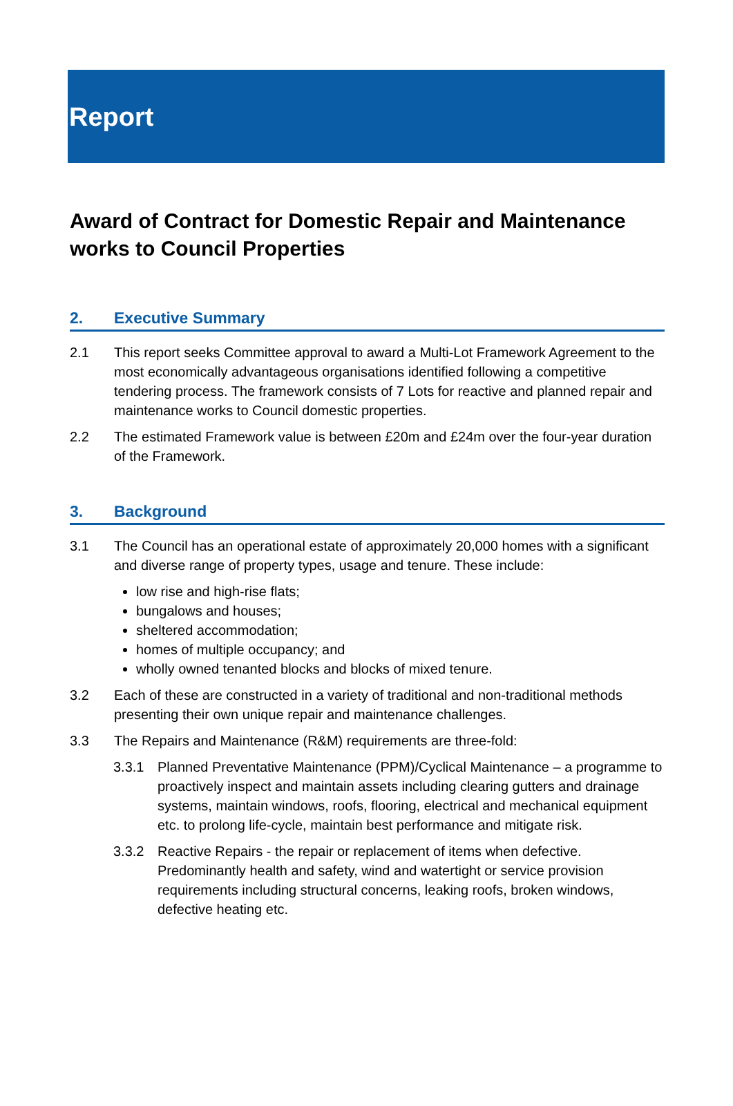Report
Award of Contract for Domestic Repair and Maintenance works to Council Properties
2. Executive Summary
2.1 This report seeks Committee approval to award a Multi-Lot Framework Agreement to the most economically advantageous organisations identified following a competitive tendering process. The framework consists of 7 Lots for reactive and planned repair and maintenance works to Council domestic properties.
2.2 The estimated Framework value is between £20m and £24m over the four-year duration of the Framework.
3. Background
3.1 The Council has an operational estate of approximately 20,000 homes with a significant and diverse range of property types, usage and tenure. These include:
low rise and high-rise flats;
bungalows and houses;
sheltered accommodation;
homes of multiple occupancy; and
wholly owned tenanted blocks and blocks of mixed tenure.
3.2 Each of these are constructed in a variety of traditional and non-traditional methods presenting their own unique repair and maintenance challenges.
3.3 The Repairs and Maintenance (R&M) requirements are three-fold:
3.3.1 Planned Preventative Maintenance (PPM)/Cyclical Maintenance – a programme to proactively inspect and maintain assets including clearing gutters and drainage systems, maintain windows, roofs, flooring, electrical and mechanical equipment etc. to prolong life-cycle, maintain best performance and mitigate risk.
3.3.2 Reactive Repairs - the repair or replacement of items when defective. Predominantly health and safety, wind and watertight or service provision requirements including structural concerns, leaking roofs, broken windows, defective heating etc.